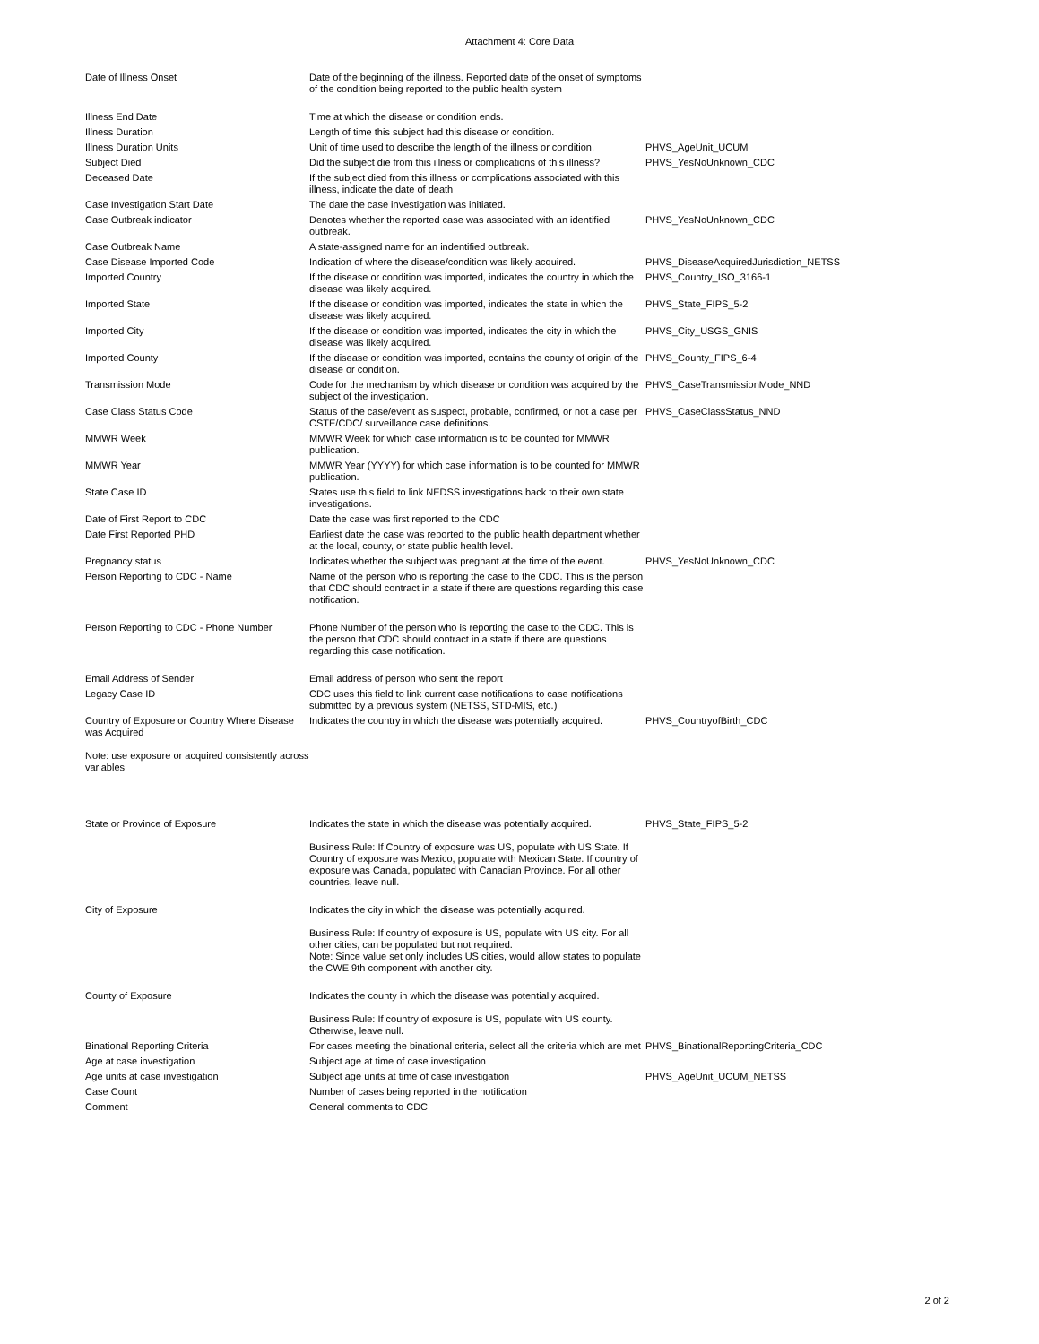Attachment 4: Core Data
| Date of Illness Onset | Date of the beginning of the illness. Reported date of the onset of symptoms of the condition being reported to the public health system | |
| Illness End Date | Time at which the disease or condition ends. | |
| Illness Duration | Length of time this subject had this disease or condition. | |
| Illness Duration Units | Unit of time used to describe the length of the illness or condition. | PHVS_AgeUnit_UCUM |
| Subject Died | Did the subject die from this illness or complications of this illness? | PHVS_YesNoUnknown_CDC |
| Deceased Date | If the subject died from this illness or complications associated with this illness, indicate the date of death | |
| Case Investigation Start Date | The date the case investigation was initiated. | |
| Case Outbreak indicator | Denotes whether the reported case was associated with an identified outbreak. | PHVS_YesNoUnknown_CDC |
| Case Outbreak Name | A state-assigned name for an indentified outbreak. | |
| Case Disease Imported Code | Indication of where the disease/condition was likely acquired. | PHVS_DiseaseAcquiredJurisdiction_NETSS |
| Imported Country | If the disease or condition was imported, indicates the country in which the disease was likely acquired. | PHVS_Country_ISO_3166-1 |
| Imported State | If the disease or condition was imported, indicates the state in which the disease was likely acquired. | PHVS_State_FIPS_5-2 |
| Imported City | If the disease or condition was imported, indicates the city in which the disease was likely acquired. | PHVS_City_USGS_GNIS |
| Imported County | If the disease or condition was imported, contains the county of origin of the disease or condition. | PHVS_County_FIPS_6-4 |
| Transmission Mode | Code for the mechanism by which disease or condition was acquired by the subject of the investigation. | PHVS_CaseTransmissionMode_NND |
| Case Class Status Code | Status of the case/event as suspect, probable, confirmed, or not a case per CSTE/CDC/ surveillance case definitions. | PHVS_CaseClassStatus_NND |
| MMWR Week | MMWR Week for which case information is to be counted for MMWR publication. | |
| MMWR Year | MMWR Year (YYYY) for which case information is to be counted for MMWR publication. | |
| State Case ID | States use this field to link NEDSS investigations back to their own state investigations. | |
| Date of First Report to CDC | Date the case was first reported to the CDC | |
| Date First Reported PHD | Earliest date the case was reported to the public health department whether at the local, county, or state public health level. | |
| Pregnancy status | Indicates whether the subject was pregnant at the time of the event. | PHVS_YesNoUnknown_CDC |
| Person Reporting to CDC - Name | Name of the person who is reporting the case to the CDC. This is the person that CDC should contract in a state if there are questions regarding this case notification. | |
| Person Reporting to CDC - Phone Number | Phone Number of the person who is reporting the case to the CDC. This is the person that CDC should contract in a state if there are questions regarding this case notification. | |
| Email Address of Sender | Email address of person who sent the report | |
| Legacy Case ID | CDC uses this field to link current case notifications to case notifications submitted by a previous system (NETSS, STD-MIS, etc.) | |
| Country of Exposure or Country Where Disease was Acquired Note: use exposure or acquired consistently across variables | Indicates the country in which the disease was potentially acquired. | PHVS_CountryofBirth_CDC |
| State or Province of Exposure | Indicates the state in which the disease was potentially acquired. Business Rule: If Country of exposure was US, populate with US State. If Country of exposure was Mexico, populate with Mexican State. If country of exposure was Canada, populated with Canadian Province. For all other countries, leave null. | PHVS_State_FIPS_5-2 |
| City of Exposure | Indicates the city in which the disease was potentially acquired. Business Rule: If country of exposure is US, populate with US city. For all other cities, can be populated but not required. Note: Since value set only includes US cities, would allow states to populate the CWE 9th component with another city. | |
| County of Exposure | Indicates the county in which the disease was potentially acquired. Business Rule: If country of exposure is US, populate with US county. Otherwise, leave null. | |
| Binational Reporting Criteria | For cases meeting the binational criteria, select all the criteria which are met | PHVS_BinationalReportingCriteria_CDC |
| Age at case investigation | Subject age at time of case investigation | |
| Age units at case investigation | Subject age units at time of case investigation | PHVS_AgeUnit_UCUM_NETSS |
| Case Count | Number of cases being reported in the notification | |
| Comment | General comments to CDC | |
2 of 2